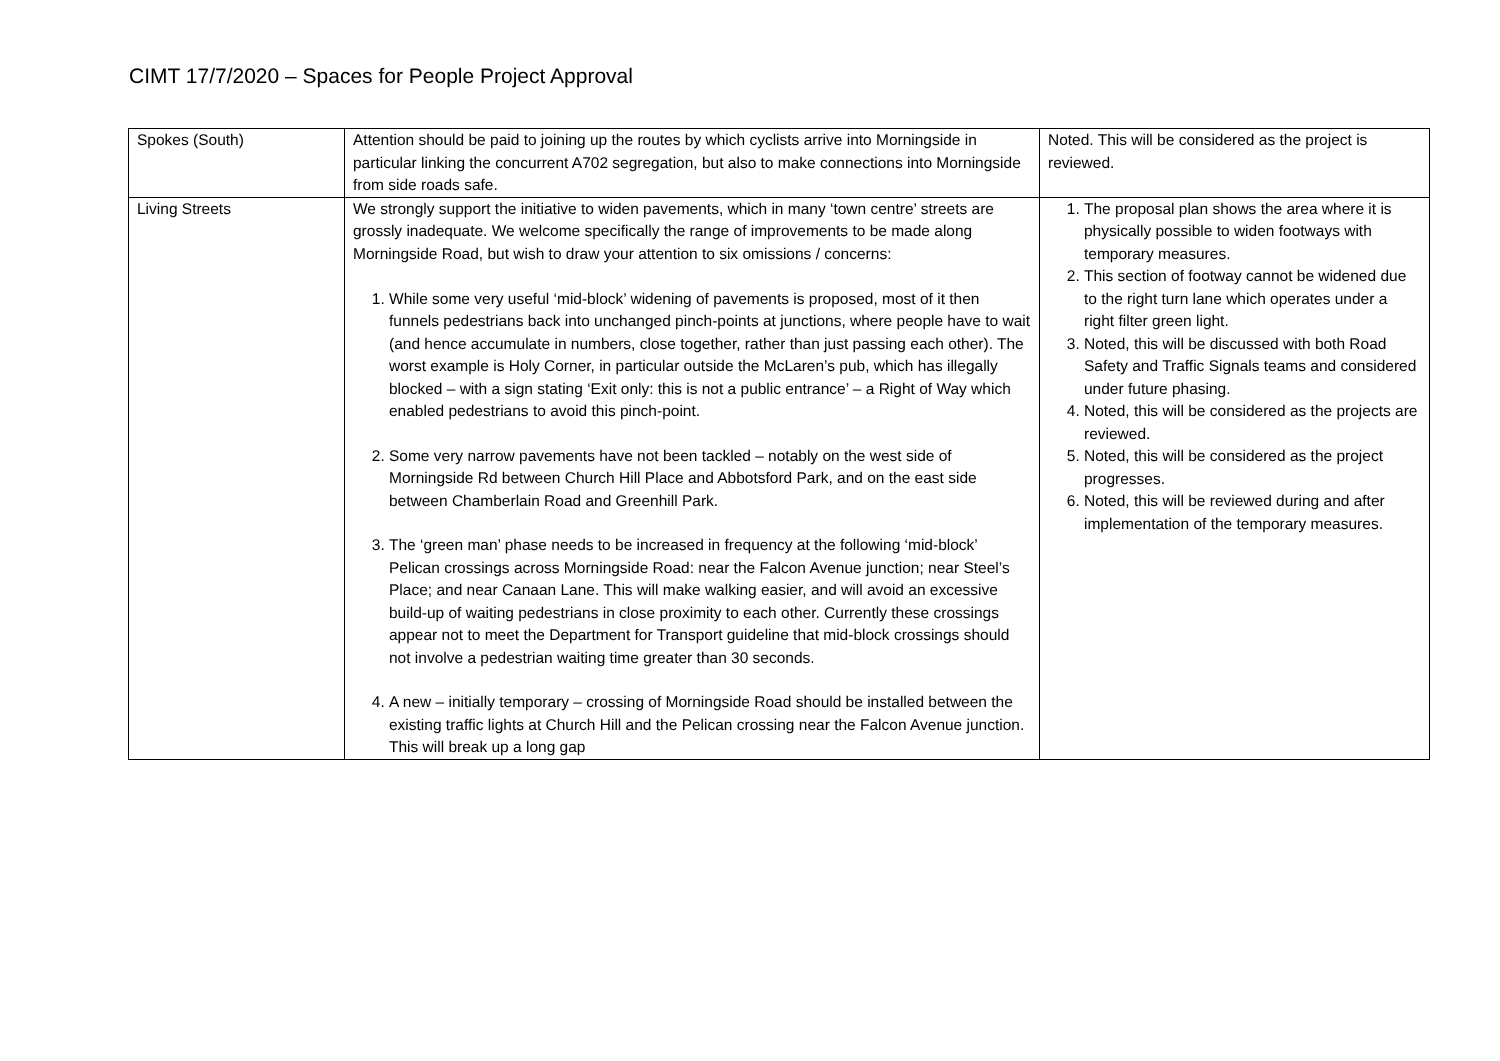CIMT 17/7/2020 – Spaces for People Project Approval
| Spokes (South) | Attention should be paid to joining up the routes by which cyclists arrive into Morningside in particular linking the concurrent A702 segregation, but also to make connections into Morningside from side roads safe. | Noted. This will be considered as the project is reviewed. |
| Living Streets | We strongly support the initiative to widen pavements, which in many ‘town centre’ streets are grossly inadequate. We welcome specifically the range of improvements to be made along Morningside Road, but wish to draw your attention to six omissions / concerns: 1. While some very useful ‘mid-block’ widening of pavements is proposed, most of it then funnels pedestrians back into unchanged pinch-points at junctions, where people have to wait (and hence accumulate in numbers, close together, rather than just passing each other). The worst example is Holy Corner, in particular outside the McLaren’s pub, which has illegally blocked – with a sign stating ‘Exit only: this is not a public entrance’ – a Right of Way which enabled pedestrians to avoid this pinch-point. 2. Some very narrow pavements have not been tackled – notably on the west side of Morningside Rd between Church Hill Place and Abbotsford Park, and on the east side between Chamberlain Road and Greenhill Park. 3. The ‘green man’ phase needs to be increased in frequency at the following ‘mid-block’ Pelican crossings across Morningside Road: near the Falcon Avenue junction; near Steel’s Place; and near Canaan Lane. This will make walking easier, and will avoid an excessive build-up of waiting pedestrians in close proximity to each other. Currently these crossings appear not to meet the Department for Transport guideline that mid-block crossings should not involve a pedestrian waiting time greater than 30 seconds. 4. A new – initially temporary – crossing of Morningside Road should be installed between the existing traffic lights at Church Hill and the Pelican crossing near the Falcon Avenue junction. This will break up a long gap | 1. The proposal plan shows the area where it is physically possible to widen footways with temporary measures. 2. This section of footway cannot be widened due to the right turn lane which operates under a right filter green light. 3. Noted, this will be discussed with both Road Safety and Traffic Signals teams and considered under future phasing. 4. Noted, this will be considered as the projects are reviewed. 5. Noted, this will be considered as the project progresses. 6. Noted, this will be reviewed during and after implementation of the temporary measures. |